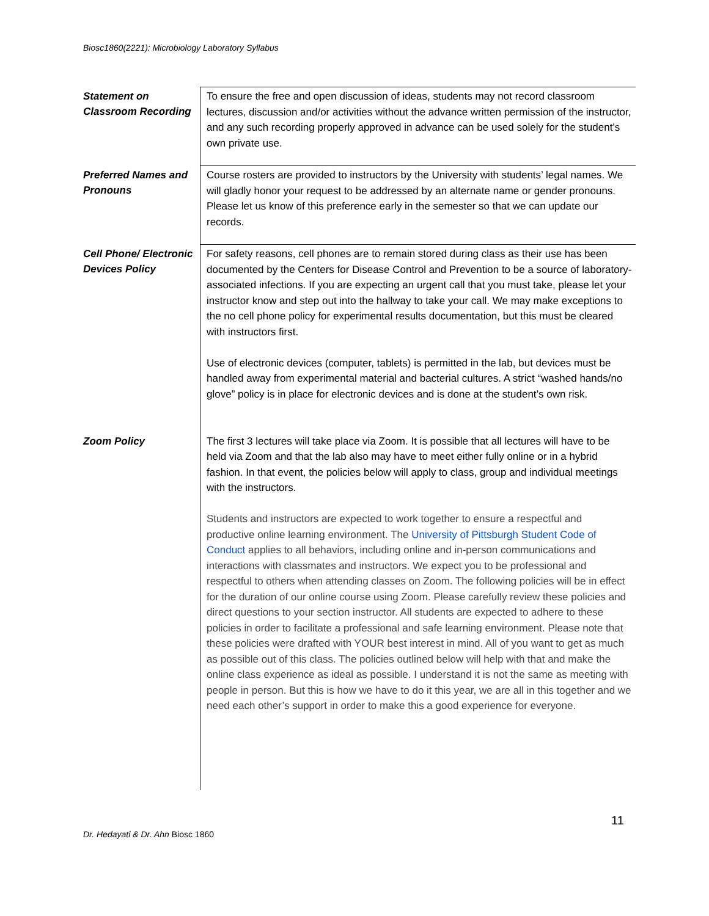Biosc1860(2221): Microbiology Laboratory Syllabus
| Statement on Classroom Recording | To ensure the free and open discussion of ideas, students may not record classroom lectures, discussion and/or activities without the advance written permission of the instructor, and any such recording properly approved in advance can be used solely for the student’s own private use. |
| Preferred Names and Pronouns | Course rosters are provided to instructors by the University with students’ legal names. We will gladly honor your request to be addressed by an alternate name or gender pronouns. Please let us know of this preference early in the semester so that we can update our records. |
| Cell Phone/ Electronic Devices Policy | For safety reasons, cell phones are to remain stored during class as their use has been documented by the Centers for Disease Control and Prevention to be a source of laboratory-associated infections. If you are expecting an urgent call that you must take, please let your instructor know and step out into the hallway to take your call. We may make exceptions to the no cell phone policy for experimental results documentation, but this must be cleared with instructors first. Use of electronic devices (computer, tablets) is permitted in the lab, but devices must be handled away from experimental material and bacterial cultures. A strict “washed hands/no glove” policy is in place for electronic devices and is done at the student’s own risk. |
| Zoom Policy | The first 3 lectures will take place via Zoom. It is possible that all lectures will have to be held via Zoom and that the lab also may have to meet either fully online or in a hybrid fashion. In that event, the policies below will apply to class, group and individual meetings with the instructors. Students and instructors are expected to work together to ensure a respectful and productive online learning environment. The University of Pittsburgh Student Code of Conduct applies to all behaviors, including online and in-person communications and interactions with classmates and instructors. We expect you to be professional and respectful to others when attending classes on Zoom. The following policies will be in effect for the duration of our online course using Zoom. Please carefully review these policies and direct questions to your section instructor. All students are expected to adhere to these policies in order to facilitate a professional and safe learning environment. Please note that these policies were drafted with YOUR best interest in mind. All of you want to get as much as possible out of this class. The policies outlined below will help with that and make the online class experience as ideal as possible. I understand it is not the same as meeting with people in person. But this is how we have to do it this year, we are all in this together and we need each other’s support in order to make this a good experience for everyone. |
11
Dr. Hedayati & Dr. Ahn Biosc 1860